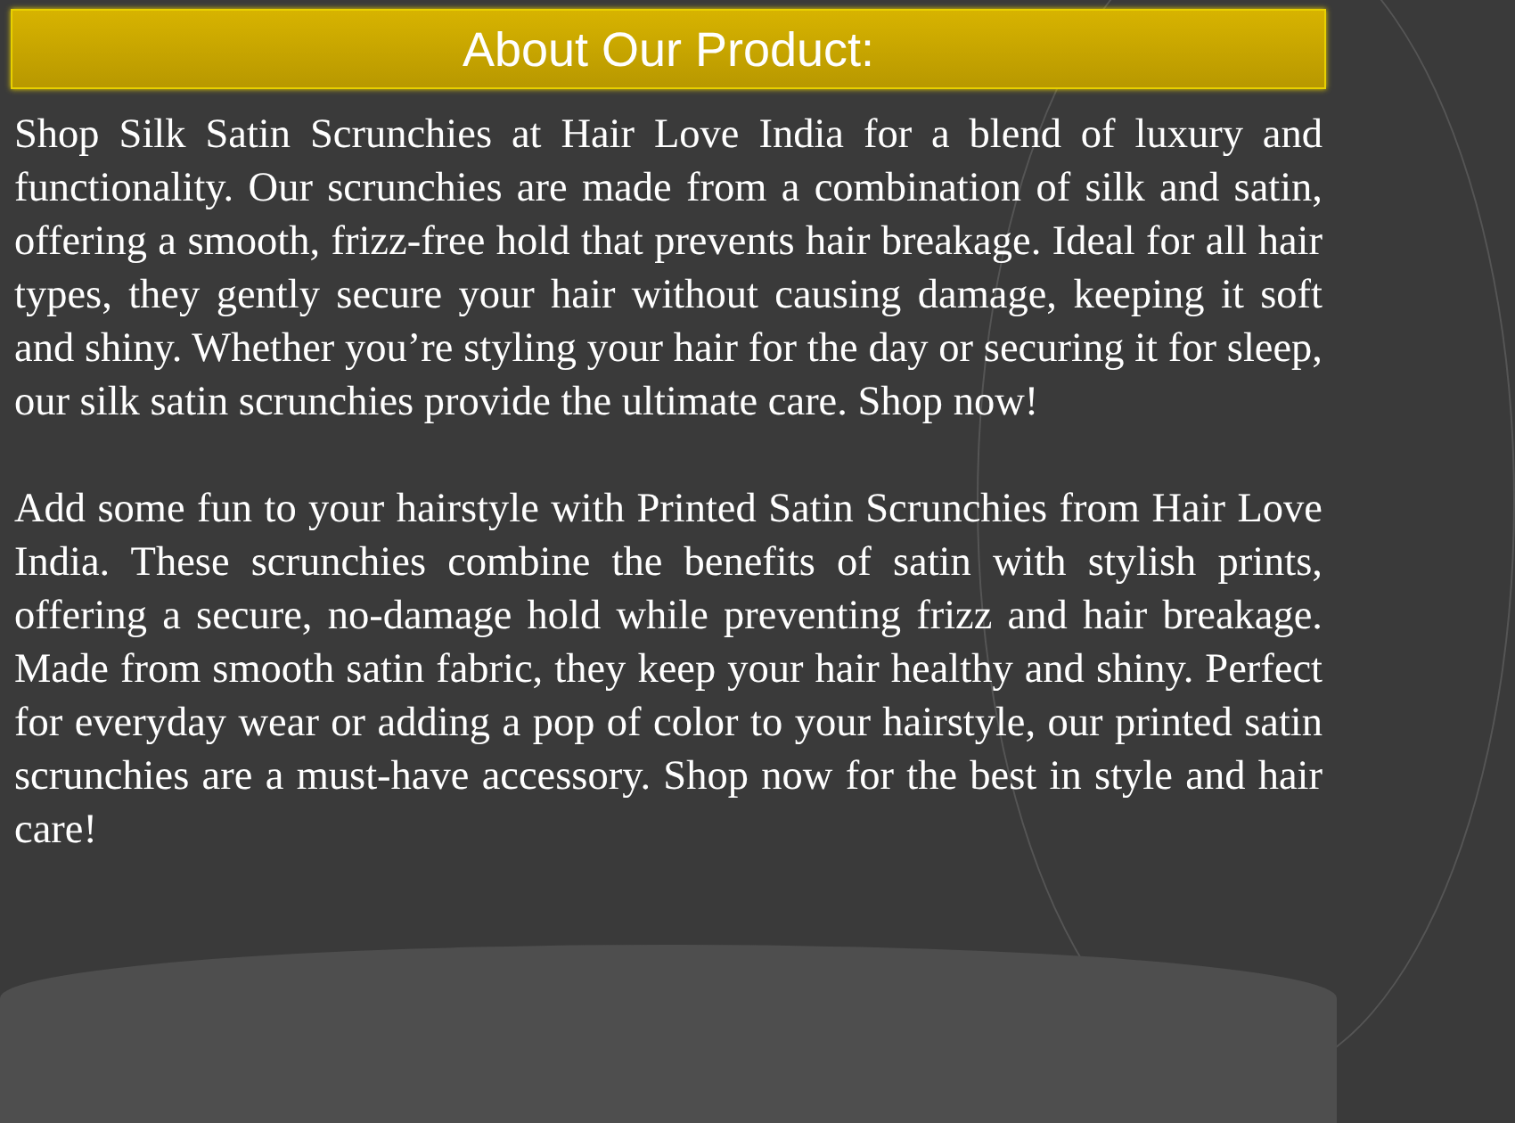About Our Product:
Shop Silk Satin Scrunchies at Hair Love India for a blend of luxury and functionality. Our scrunchies are made from a combination of silk and satin, offering a smooth, frizz-free hold that prevents hair breakage. Ideal for all hair types, they gently secure your hair without causing damage, keeping it soft and shiny. Whether you’re styling your hair for the day or securing it for sleep, our silk satin scrunchies provide the ultimate care. Shop now!
Add some fun to your hairstyle with Printed Satin Scrunchies from Hair Love India. These scrunchies combine the benefits of satin with stylish prints, offering a secure, no-damage hold while preventing frizz and hair breakage. Made from smooth satin fabric, they keep your hair healthy and shiny. Perfect for everyday wear or adding a pop of color to your hairstyle, our printed satin scrunchies are a must-have accessory. Shop now for the best in style and hair care!